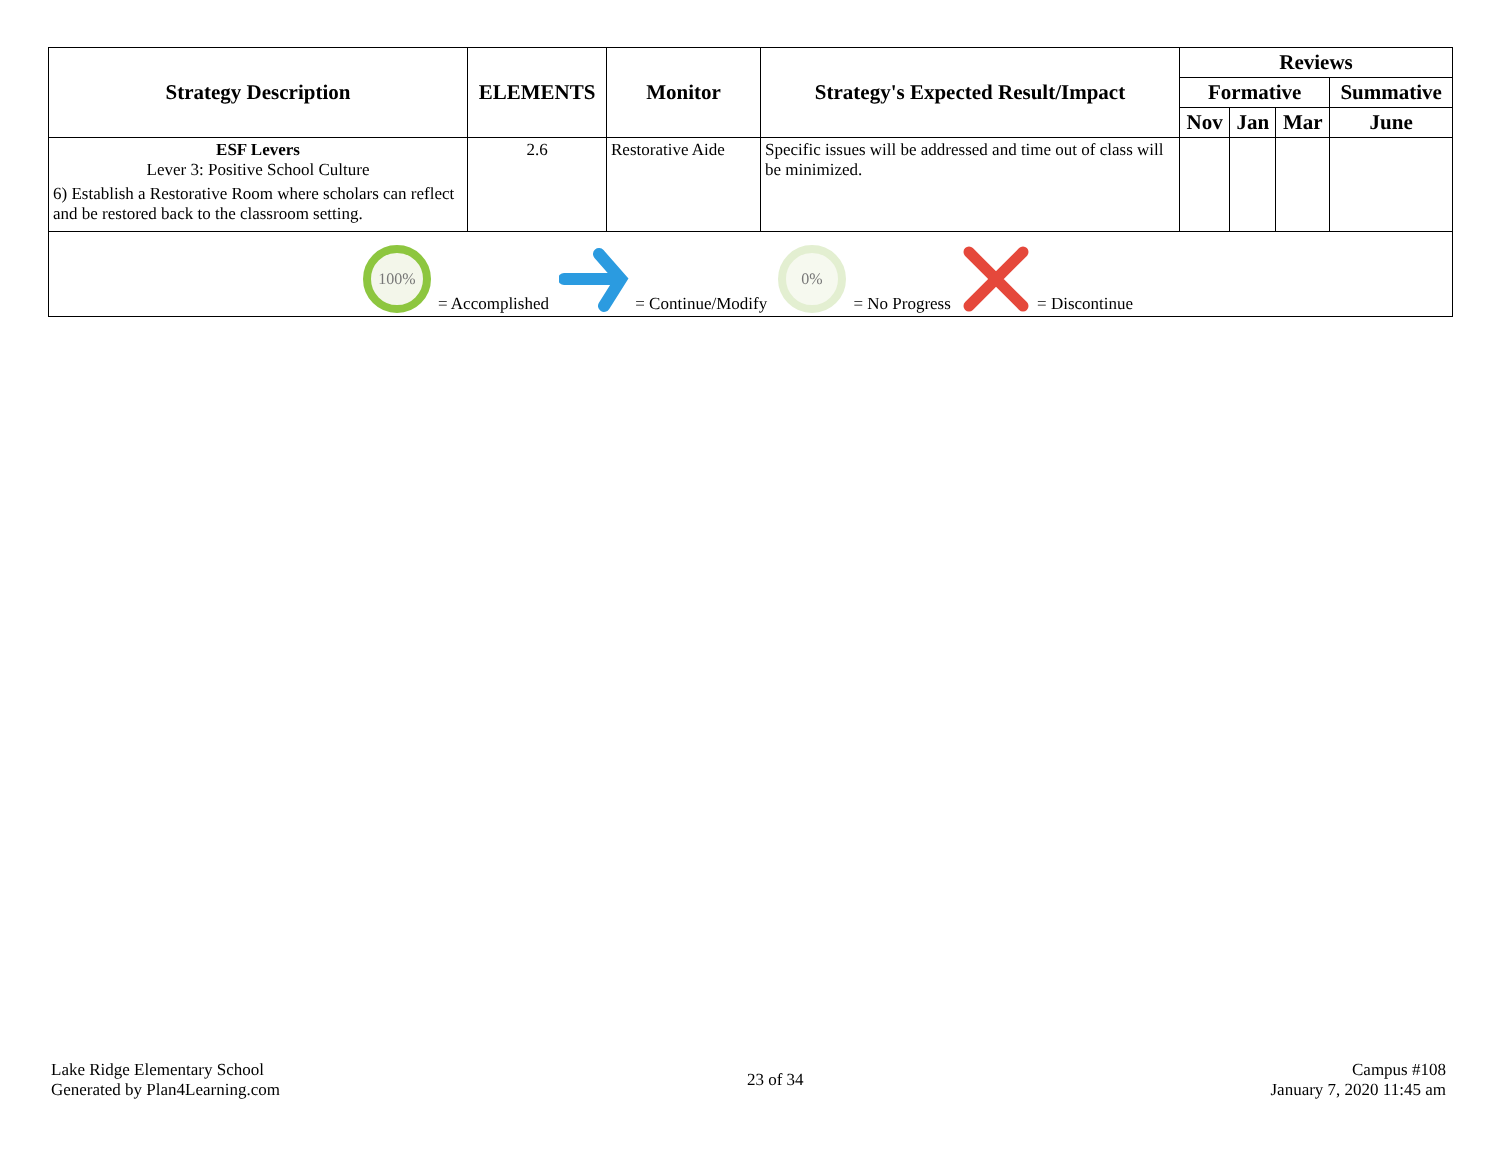| Strategy Description | ELEMENTS | Monitor | Strategy's Expected Result/Impact | Reviews | | | |
| --- | --- | --- | --- | --- | --- | --- | --- |
| | | | | Formative | | | Summative |
| | | | | Nov | Jan | Mar | June |
| ESF Levers Lever 3: Positive School Culture 6) Establish a Restorative Room where scholars can reflect and be restored back to the classroom setting. | 2.6 | Restorative Aide | Specific issues will be addressed and time out of class will be minimized. | | | | |
| 100% = Accomplished = Continue/Modify 0% = No Progress = Discontinue | | | | | | | |
Lake Ridge Elementary School
Generated by Plan4Learning.com
23 of 34
Campus #108
January 7, 2020 11:45 am